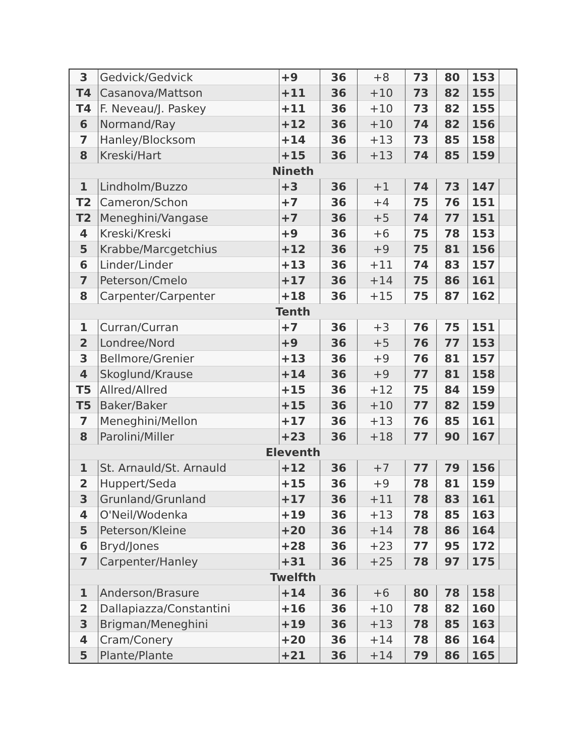| 3 | Gedvick/Gedvick | +9 | 36 | +8 | 73 | 80 | 153 | |
| T4 | Casanova/Mattson | +11 | 36 | +10 | 73 | 82 | 155 | |
| T4 | F. Neveau/J. Paskey | +11 | 36 | +10 | 73 | 82 | 155 | |
| 6 | Normand/Ray | +12 | 36 | +10 | 74 | 82 | 156 | |
| 7 | Hanley/Blocksom | +14 | 36 | +13 | 73 | 85 | 158 | |
| 8 | Kreski/Hart | +15 | 36 | +13 | 74 | 85 | 159 | |
| Nineth | | | | | | | | |
| 1 | Lindholm/Buzzo | +3 | 36 | +1 | 74 | 73 | 147 | |
| T2 | Cameron/Schon | +7 | 36 | +4 | 75 | 76 | 151 | |
| T2 | Meneghini/Vangase | +7 | 36 | +5 | 74 | 77 | 151 | |
| 4 | Kreski/Kreski | +9 | 36 | +6 | 75 | 78 | 153 | |
| 5 | Krabbe/Marcgetchius | +12 | 36 | +9 | 75 | 81 | 156 | |
| 6 | Linder/Linder | +13 | 36 | +11 | 74 | 83 | 157 | |
| 7 | Peterson/Cmelo | +17 | 36 | +14 | 75 | 86 | 161 | |
| 8 | Carpenter/Carpenter | +18 | 36 | +15 | 75 | 87 | 162 | |
| Tenth | | | | | | | | |
| 1 | Curran/Curran | +7 | 36 | +3 | 76 | 75 | 151 | |
| 2 | Londree/Nord | +9 | 36 | +5 | 76 | 77 | 153 | |
| 3 | Bellmore/Grenier | +13 | 36 | +9 | 76 | 81 | 157 | |
| 4 | Skoglund/Krause | +14 | 36 | +9 | 77 | 81 | 158 | |
| T5 | Allred/Allred | +15 | 36 | +12 | 75 | 84 | 159 | |
| T5 | Baker/Baker | +15 | 36 | +10 | 77 | 82 | 159 | |
| 7 | Meneghini/Mellon | +17 | 36 | +13 | 76 | 85 | 161 | |
| 8 | Parolini/Miller | +23 | 36 | +18 | 77 | 90 | 167 | |
| Eleventh | | | | | | | | |
| 1 | St. Arnauld/St. Arnauld | +12 | 36 | +7 | 77 | 79 | 156 | |
| 2 | Huppert/Seda | +15 | 36 | +9 | 78 | 81 | 159 | |
| 3 | Grunland/Grunland | +17 | 36 | +11 | 78 | 83 | 161 | |
| 4 | O'Neil/Wodenka | +19 | 36 | +13 | 78 | 85 | 163 | |
| 5 | Peterson/Kleine | +20 | 36 | +14 | 78 | 86 | 164 | |
| 6 | Bryd/Jones | +28 | 36 | +23 | 77 | 95 | 172 | |
| 7 | Carpenter/Hanley | +31 | 36 | +25 | 78 | 97 | 175 | |
| Twelfth | | | | | | | | |
| 1 | Anderson/Brasure | +14 | 36 | +6 | 80 | 78 | 158 | |
| 2 | Dallapiazza/Constantini | +16 | 36 | +10 | 78 | 82 | 160 | |
| 3 | Brigman/Meneghini | +19 | 36 | +13 | 78 | 85 | 163 | |
| 4 | Cram/Conery | +20 | 36 | +14 | 78 | 86 | 164 | |
| 5 | Plante/Plante | +21 | 36 | +14 | 79 | 86 | 165 | |